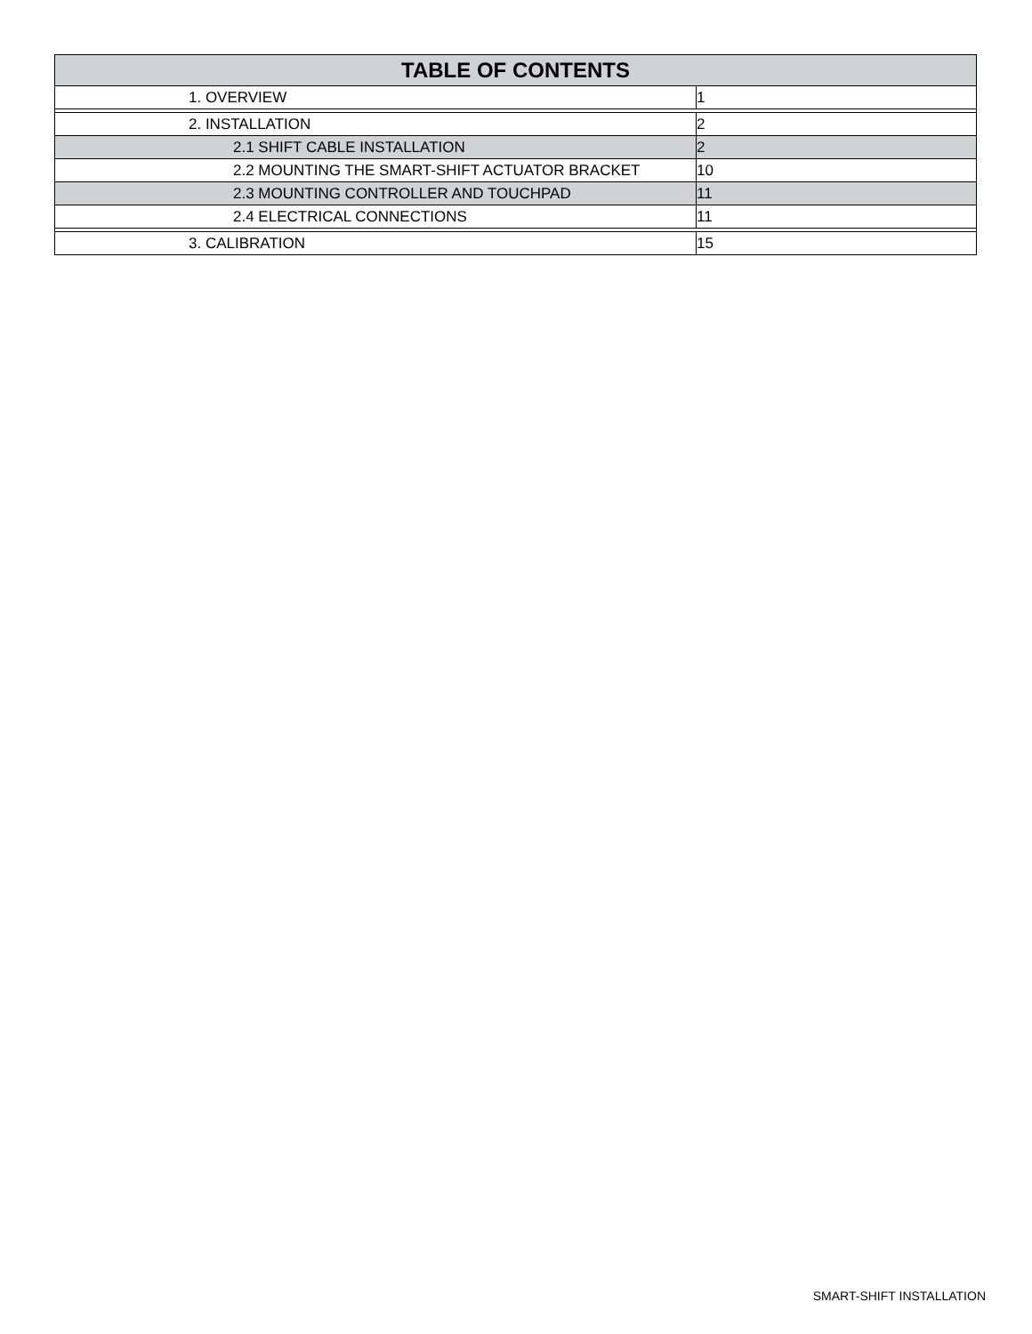| TABLE OF CONTENTS | |
| --- | --- |
| 1. OVERVIEW | 1 |
| 2. INSTALLATION | 2 |
| 2.1 SHIFT CABLE INSTALLATION | 2 |
| 2.2 MOUNTING THE SMART-SHIFT ACTUATOR BRACKET | 10 |
| 2.3 MOUNTING CONTROLLER AND TOUCHPAD | 11 |
| 2.4 ELECTRICAL CONNECTIONS | 11 |
| 3. CALIBRATION | 15 |
SMART-SHIFT INSTALLATION